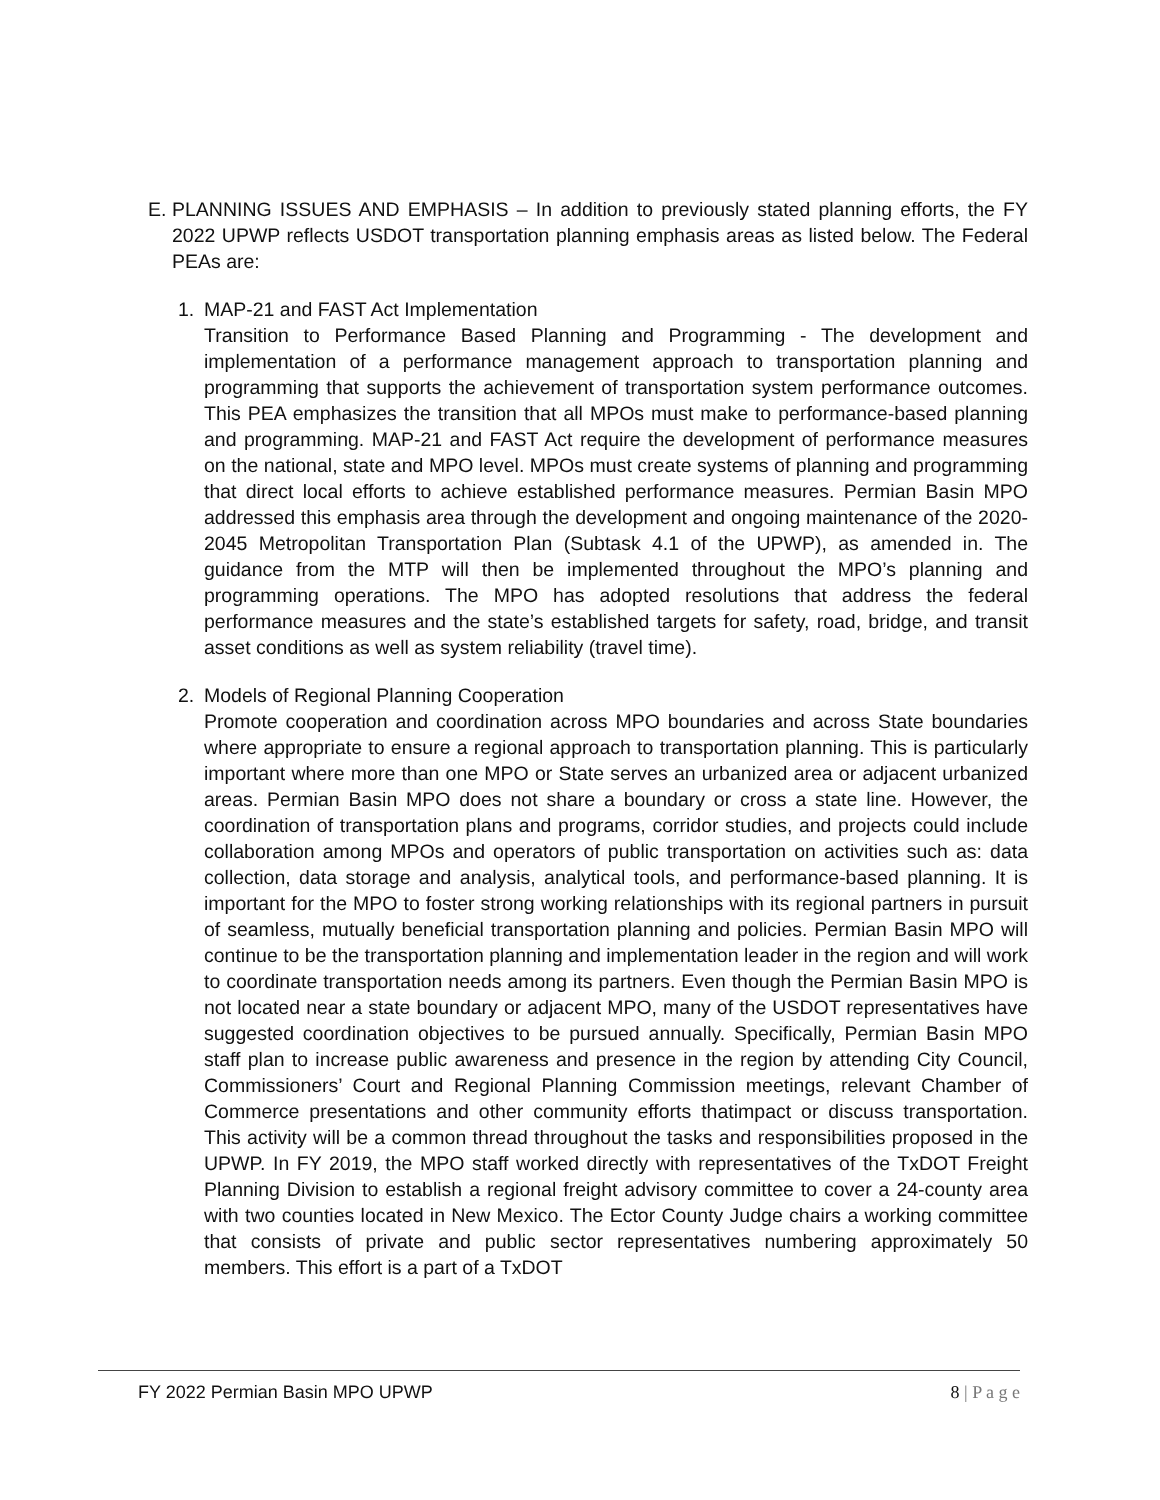E. PLANNING ISSUES AND EMPHASIS – In addition to previously stated planning efforts, the FY 2022 UPWP reflects USDOT transportation planning emphasis areas as listed below. The Federal PEAs are:
1. MAP-21 and FAST Act Implementation
Transition to Performance Based Planning and Programming - The development and implementation of a performance management approach to transportation planning and programming that supports the achievement of transportation system performance outcomes. This PEA emphasizes the transition that all MPOs must make to performance-based planning and programming. MAP-21 and FAST Act require the development of performance measures on the national, state and MPO level. MPOs must create systems of planning and programming that direct local efforts to achieve established performance measures. Permian Basin MPO addressed this emphasis area through the development and ongoing maintenance of the 2020-2045 Metropolitan Transportation Plan (Subtask 4.1 of the UPWP), as amended in. The guidance from the MTP will then be implemented throughout the MPO’s planning and programming operations. The MPO has adopted resolutions that address the federal performance measures and the state’s established targets for safety, road, bridge, and transit asset conditions as well as system reliability (travel time).
2. Models of Regional Planning Cooperation
Promote cooperation and coordination across MPO boundaries and across State boundaries where appropriate to ensure a regional approach to transportation planning. This is particularly important where more than one MPO or State serves an urbanized area or adjacent urbanized areas. Permian Basin MPO does not share a boundary or cross a state line. However, the coordination of transportation plans and programs, corridor studies, and projects could include collaboration among MPOs and operators of public transportation on activities such as: data collection, data storage and analysis, analytical tools, and performance-based planning. It is important for the MPO to foster strong working relationships with its regional partners in pursuit of seamless, mutually beneficial transportation planning and policies. Permian Basin MPO will continue to be the transportation planning and implementation leader in the region and will work to coordinate transportation needs among its partners. Even though the Permian Basin MPO is not located near a state boundary or adjacent MPO, many of the USDOT representatives have suggested coordination objectives to be pursued annually. Specifically, Permian Basin MPO staff plan to increase public awareness and presence in the region by attending City Council, Commissioners’ Court and Regional Planning Commission meetings, relevant Chamber of Commerce presentations and other community efforts thatimpact or discuss transportation. This activity will be a common thread throughout the tasks and responsibilities proposed in the UPWP. In FY 2019, the MPO staff worked directly with representatives of the TxDOT Freight Planning Division to establish a regional freight advisory committee to cover a 24-county area with two counties located in New Mexico. The Ector County Judge chairs a working committee that consists of private and public sector representatives numbering approximately 50 members. This effort is a part of a TxDOT
FY 2022 Permian Basin MPO UPWP 8 | P a g e